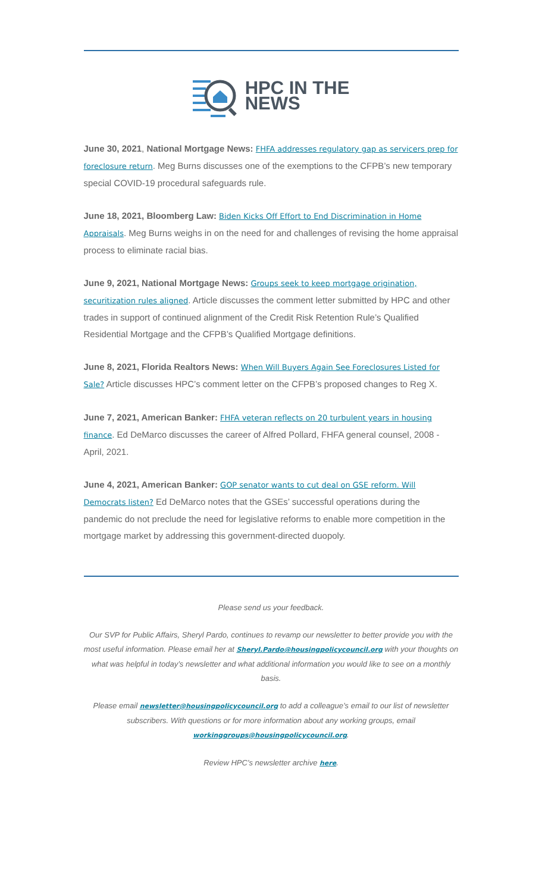HPC IN THE
NEWS
June 30, 2021, National Mortgage News: FHFA addresses regulatory gap as servicers prep for foreclosure return. Meg Burns discusses one of the exemptions to the CFPB’s new temporary special COVID-19 procedural safeguards rule.
June 18, 2021, Bloomberg Law: Biden Kicks Off Effort to End Discrimination in Home Appraisals. Meg Burns weighs in on the need for and challenges of revising the home appraisal process to eliminate racial bias.
June 9, 2021, National Mortgage News: Groups seek to keep mortgage origination, securitization rules aligned. Article discusses the comment letter submitted by HPC and other trades in support of continued alignment of the Credit Risk Retention Rule’s Qualified Residential Mortgage and the CFPB’s Qualified Mortgage definitions.
June 8, 2021, Florida Realtors News: When Will Buyers Again See Foreclosures Listed for Sale? Article discusses HPC’s comment letter on the CFPB’s proposed changes to Reg X.
June 7, 2021, American Banker: FHFA veteran reflects on 20 turbulent years in housing finance. Ed DeMarco discusses the career of Alfred Pollard, FHFA general counsel, 2008 - April, 2021.
June 4, 2021, American Banker: GOP senator wants to cut deal on GSE reform. Will Democrats listen? Ed DeMarco notes that the GSEs’ successful operations during the pandemic do not preclude the need for legislative reforms to enable more competition in the mortgage market by addressing this government-directed duopoly.
Please send us your feedback.
Our SVP for Public Affairs, Sheryl Pardo, continues to revamp our newsletter to better provide you with the most useful information. Please email her at Sheryl.Pardo@housingpolicycouncil.org with your thoughts on what was helpful in today’s newsletter and what additional information you would like to see on a monthly basis.
Please email newsletter@housingpolicycouncil.org to add a colleague’s email to our list of newsletter subscribers. With questions or for more information about any working groups, email workinggroups@housingpolicycouncil.org.
Review HPC’s newsletter archive here.